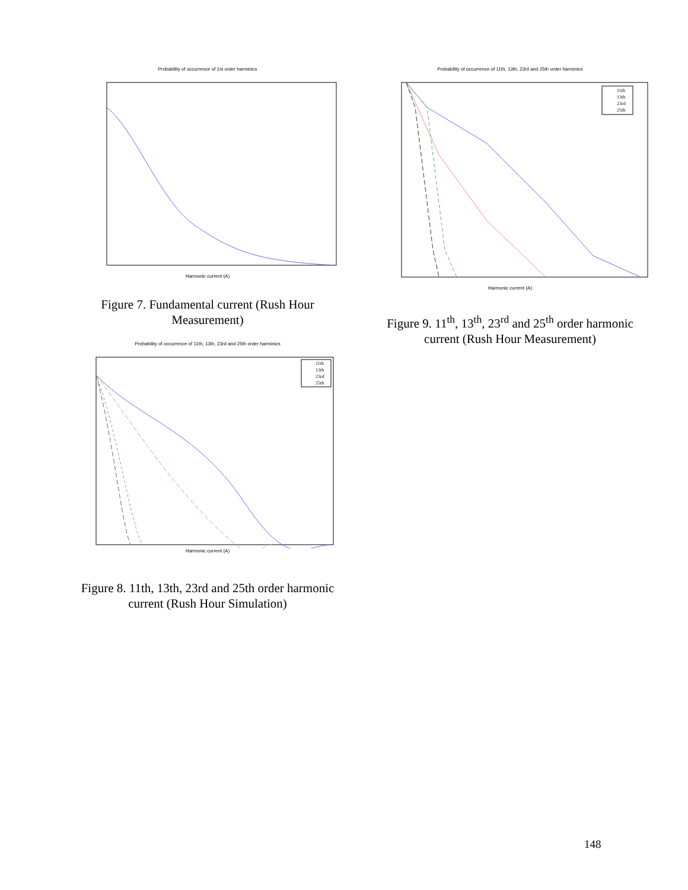Probability of occurrence of 1st order harminics
Harmonic current (A)
Figure 7. Fundamental current (Rush Hour Measurement)
Probability of occurrence of 11th, 13th, 23rd and 25th order harminics
11th
13th
23rd
25th
Harmonic current (A)
Figure 8. 11th, 13th, 23rd and 25th order harmonic current (Rush Hour Simulation)
Probability of occurrence of 11th, 13th, 23rd and 25th order harminics
11th
13th
23rd
25th
Harmonic current (A)
Figure 9. 11<sup>th</sup>, 13<sup>th</sup>, 23<sup>rd</sup> and 25<sup>th</sup> order harmonic current (Rush Hour Measurement)
148